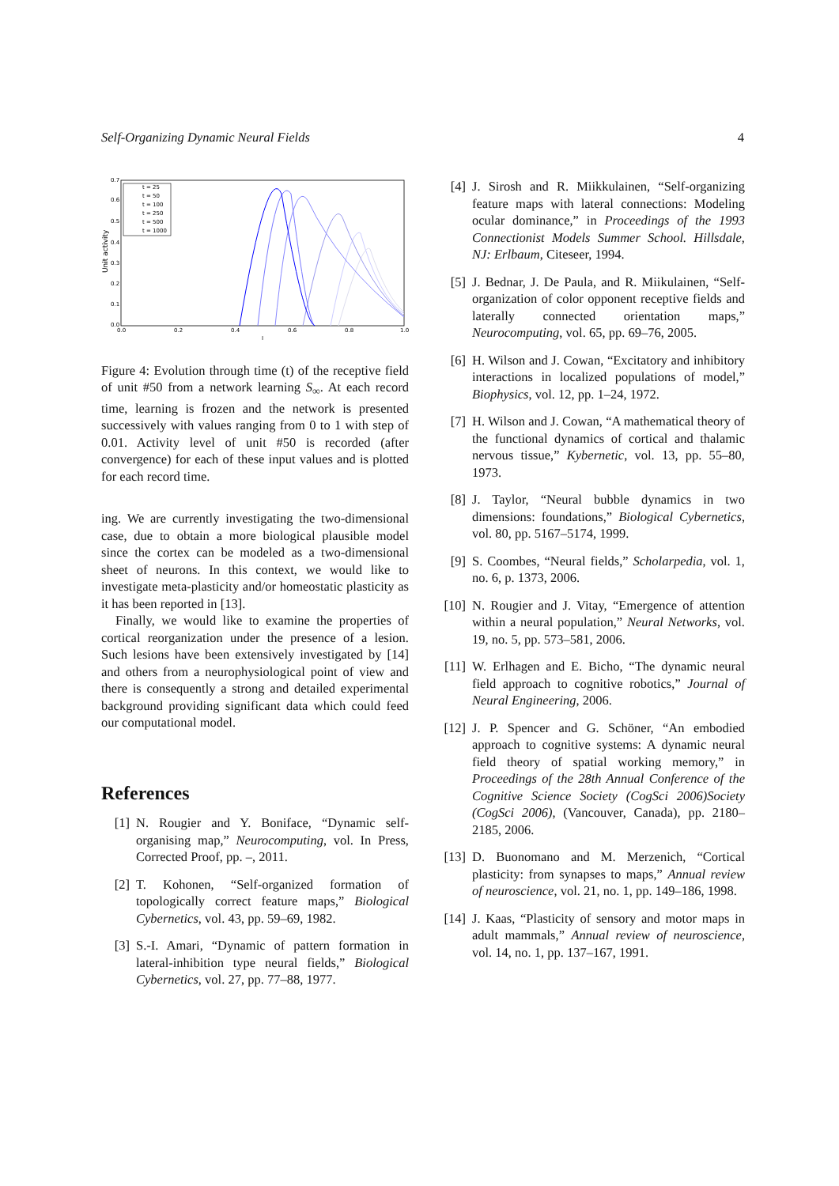Self-Organizing Dynamic Neural Fields 4
Unit activity
0.7
0.6
0.5
0.4
0.3
0.2
0.1
0.0
0.0
0.2
0.4
0.6
0.8
1.0
I
t = 25
t = 50
t = 100
t = 250
t = 500
t = 1000
Figure 4: Evolution through time (t) of the receptive field of unit #50 from a network learning S<sub>∞</sub>. At each record time, learning is frozen and the network is presented successively with values ranging from 0 to 1 with step of 0.01. Activity level of unit #50 is recorded (after convergence) for each of these input values and is plotted for each record time.
ing. We are currently investigating the two-dimensional case, due to obtain a more biological plausible model since the cortex can be modeled as a two-dimensional sheet of neurons. In this context, we would like to investigate meta-plasticity and/or homeostatic plasticity as it has been reported in [13].
Finally, we would like to examine the properties of cortical reorganization under the presence of a lesion. Such lesions have been extensively investigated by [14] and others from a neurophysiological point of view and there is consequently a strong and detailed experimental background providing significant data which could feed our computational model.
References
[1] N. Rougier and Y. Boniface, “Dynamic self-organising map,” Neurocomputing, vol. In Press, Corrected Proof, pp. –, 2011.
[2] T. Kohonen, “Self-organized formation of topologically correct feature maps,” Biological Cybernetics, vol. 43, pp. 59–69, 1982.
[3] S.-I. Amari, “Dynamic of pattern formation in lateral-inhibition type neural fields,” Biological Cybernetics, vol. 27, pp. 77–88, 1977.
[4] J. Sirosh and R. Miikkulainen, “Self-organizing feature maps with lateral connections: Modeling ocular dominance,” in Proceedings of the 1993 Connectionist Models Summer School. Hillsdale, NJ: Erlbaum, Citeseer, 1994.
[5] J. Bednar, J. De Paula, and R. Miikulainen, “Self-organization of color opponent receptive fields and laterally connected orientation maps,” Neurocomputing, vol. 65, pp. 69–76, 2005.
[6] H. Wilson and J. Cowan, “Excitatory and inhibitory interactions in localized populations of model,” Biophysics, vol. 12, pp. 1–24, 1972.
[7] H. Wilson and J. Cowan, “A mathematical theory of the functional dynamics of cortical and thalamic nervous tissue,” Kybernetic, vol. 13, pp. 55–80, 1973.
[8] J. Taylor, “Neural bubble dynamics in two dimensions: foundations,” Biological Cybernetics, vol. 80, pp. 5167–5174, 1999.
[9] S. Coombes, “Neural fields,” Scholarpedia, vol. 1, no. 6, p. 1373, 2006.
[10] N. Rougier and J. Vitay, “Emergence of attention within a neural population,” Neural Networks, vol. 19, no. 5, pp. 573–581, 2006.
[11] W. Erlhagen and E. Bicho, “The dynamic neural field approach to cognitive robotics,” Journal of Neural Engineering, 2006.
[12] J. P. Spencer and G. Schöner, “An embodied approach to cognitive systems: A dynamic neural field theory of spatial working memory,” in Proceedings of the 28th Annual Conference of the Cognitive Science Society (CogSci 2006)Society (CogSci 2006), (Vancouver, Canada), pp. 2180–2185, 2006.
[13] D. Buonomano and M. Merzenich, “Cortical plasticity: from synapses to maps,” Annual review of neuroscience, vol. 21, no. 1, pp. 149–186, 1998.
[14] J. Kaas, “Plasticity of sensory and motor maps in adult mammals,” Annual review of neuroscience, vol. 14, no. 1, pp. 137–167, 1991.